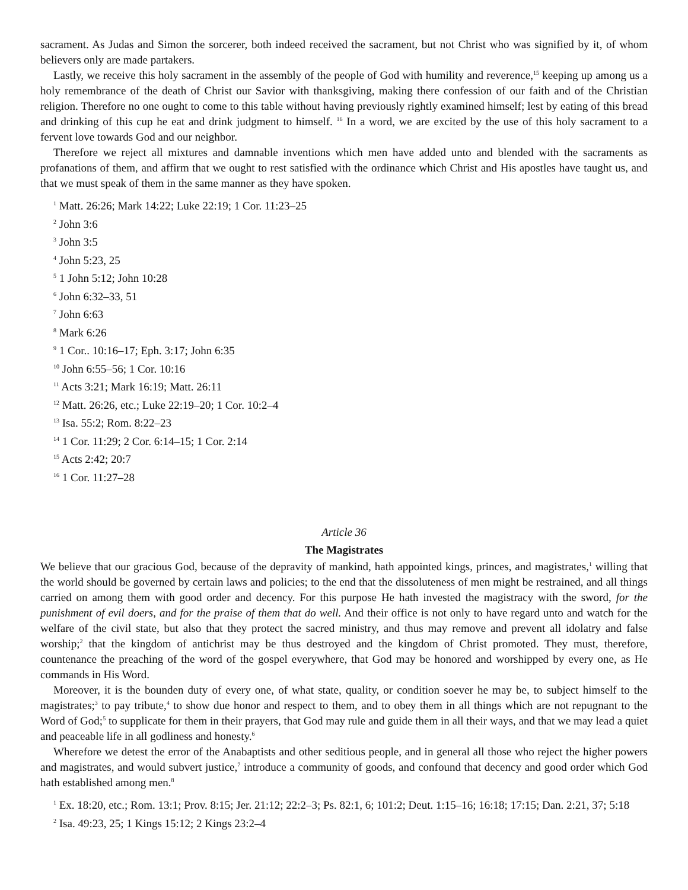sacrament. As Judas and Simon the sorcerer, both indeed received the sacrament, but not Christ who was signified by it, of whom believers only are made partakers.
Lastly, we receive this holy sacrament in the assembly of the people of God with humility and reverence,<sup>15</sup> keeping up among us a holy remembrance of the death of Christ our Savior with thanksgiving, making there confession of our faith and of the Christian religion. Therefore no one ought to come to this table without having previously rightly examined himself; lest by eating of this bread and drinking of this cup he eat and drink judgment to himself. <sup>16</sup> In a word, we are excited by the use of this holy sacrament to a fervent love towards God and our neighbor.
Therefore we reject all mixtures and damnable inventions which men have added unto and blended with the sacraments as profanations of them, and affirm that we ought to rest satisfied with the ordinance which Christ and His apostles have taught us, and that we must speak of them in the same manner as they have spoken.
<sup>1</sup> Matt. 26:26; Mark 14:22; Luke 22:19; 1 Cor. 11:23–25
<sup>2</sup> John 3:6
<sup>3</sup> John 3:5
<sup>4</sup> John 5:23, 25
<sup>5</sup> 1 John 5:12; John 10:28
<sup>6</sup> John 6:32–33, 51
<sup>7</sup> John 6:63
<sup>8</sup> Mark 6:26
<sup>9</sup> 1 Cor.. 10:16–17; Eph. 3:17; John 6:35
<sup>10</sup> John 6:55–56; 1 Cor. 10:16
<sup>11</sup> Acts 3:21; Mark 16:19; Matt. 26:11
<sup>12</sup> Matt. 26:26, etc.; Luke 22:19–20; 1 Cor. 10:2–4
<sup>13</sup> Isa. 55:2; Rom. 8:22–23
<sup>14</sup> 1 Cor. 11:29; 2 Cor. 6:14–15; 1 Cor. 2:14
<sup>15</sup> Acts 2:42; 20:7
<sup>16</sup> 1 Cor. 11:27–28
Article 36
The Magistrates
We believe that our gracious God, because of the depravity of mankind, hath appointed kings, princes, and magistrates,<sup>1</sup> willing that the world should be governed by certain laws and policies; to the end that the dissoluteness of men might be restrained, and all things carried on among them with good order and decency. For this purpose He hath invested the magistracy with the sword, for the punishment of evil doers, and for the praise of them that do well. And their office is not only to have regard unto and watch for the welfare of the civil state, but also that they protect the sacred ministry, and thus may remove and prevent all idolatry and false worship;<sup>2</sup> that the kingdom of antichrist may be thus destroyed and the kingdom of Christ promoted. They must, therefore, countenance the preaching of the word of the gospel everywhere, that God may be honored and worshipped by every one, as He commands in His Word.
Moreover, it is the bounden duty of every one, of what state, quality, or condition soever he may be, to subject himself to the magistrates;<sup>3</sup> to pay tribute,<sup>4</sup> to show due honor and respect to them, and to obey them in all things which are not repugnant to the Word of God;<sup>5</sup> to supplicate for them in their prayers, that God may rule and guide them in all their ways, and that we may lead a quiet and peaceable life in all godliness and honesty.<sup>6</sup>
Wherefore we detest the error of the Anabaptists and other seditious people, and in general all those who reject the higher powers and magistrates, and would subvert justice,<sup>7</sup> introduce a community of goods, and confound that decency and good order which God hath established among men.<sup>8</sup>
<sup>1</sup> Ex. 18:20, etc.; Rom. 13:1; Prov. 8:15; Jer. 21:12; 22:2–3; Ps. 82:1, 6; 101:2; Deut. 1:15–16; 16:18; 17:15; Dan. 2:21, 37; 5:18
<sup>2</sup> Isa. 49:23, 25; 1 Kings 15:12; 2 Kings 23:2–4